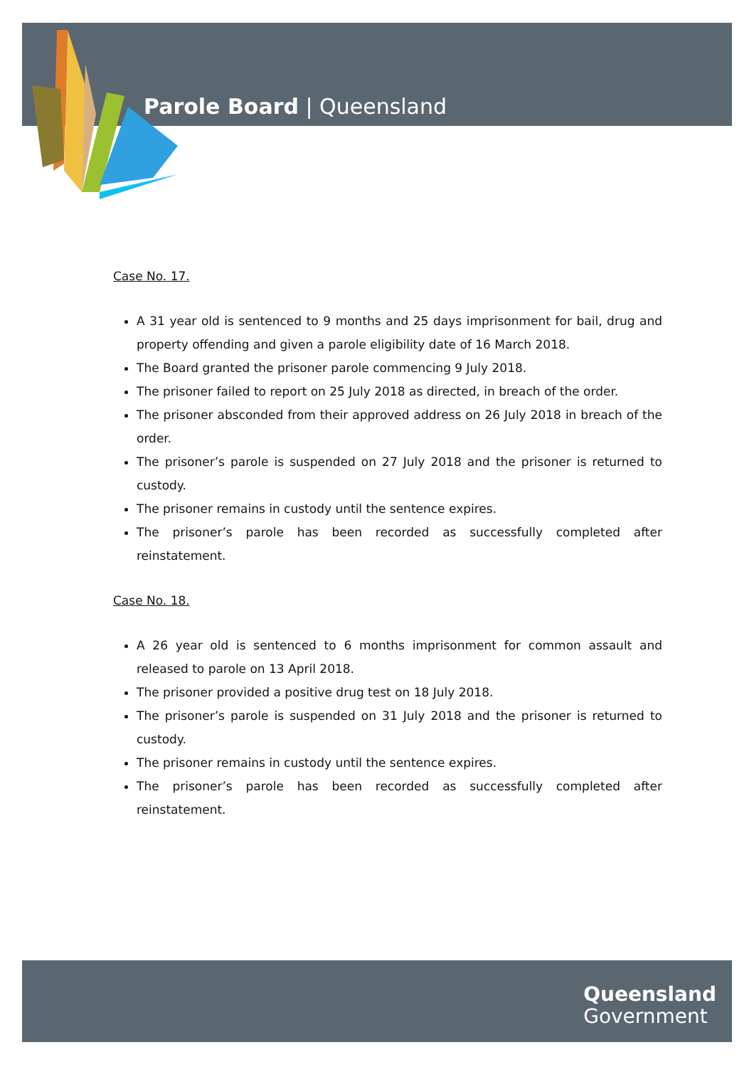Parole Board | Queensland
Case No. 17.
A 31 year old is sentenced to 9 months and 25 days imprisonment for bail, drug and property offending and given a parole eligibility date of 16 March 2018.
The Board granted the prisoner parole commencing 9 July 2018.
The prisoner failed to report on 25 July 2018 as directed, in breach of the order.
The prisoner absconded from their approved address on 26 July 2018 in breach of the order.
The prisoner’s parole is suspended on 27 July 2018 and the prisoner is returned to custody.
The prisoner remains in custody until the sentence expires.
The prisoner’s parole has been recorded as successfully completed after reinstatement.
Case No. 18.
A 26 year old is sentenced to 6 months imprisonment for common assault and released to parole on 13 April 2018.
The prisoner provided a positive drug test on 18 July 2018.
The prisoner’s parole is suspended on 31 July 2018 and the prisoner is returned to custody.
The prisoner remains in custody until the sentence expires.
The prisoner’s parole has been recorded as successfully completed after reinstatement.
Queensland
Government